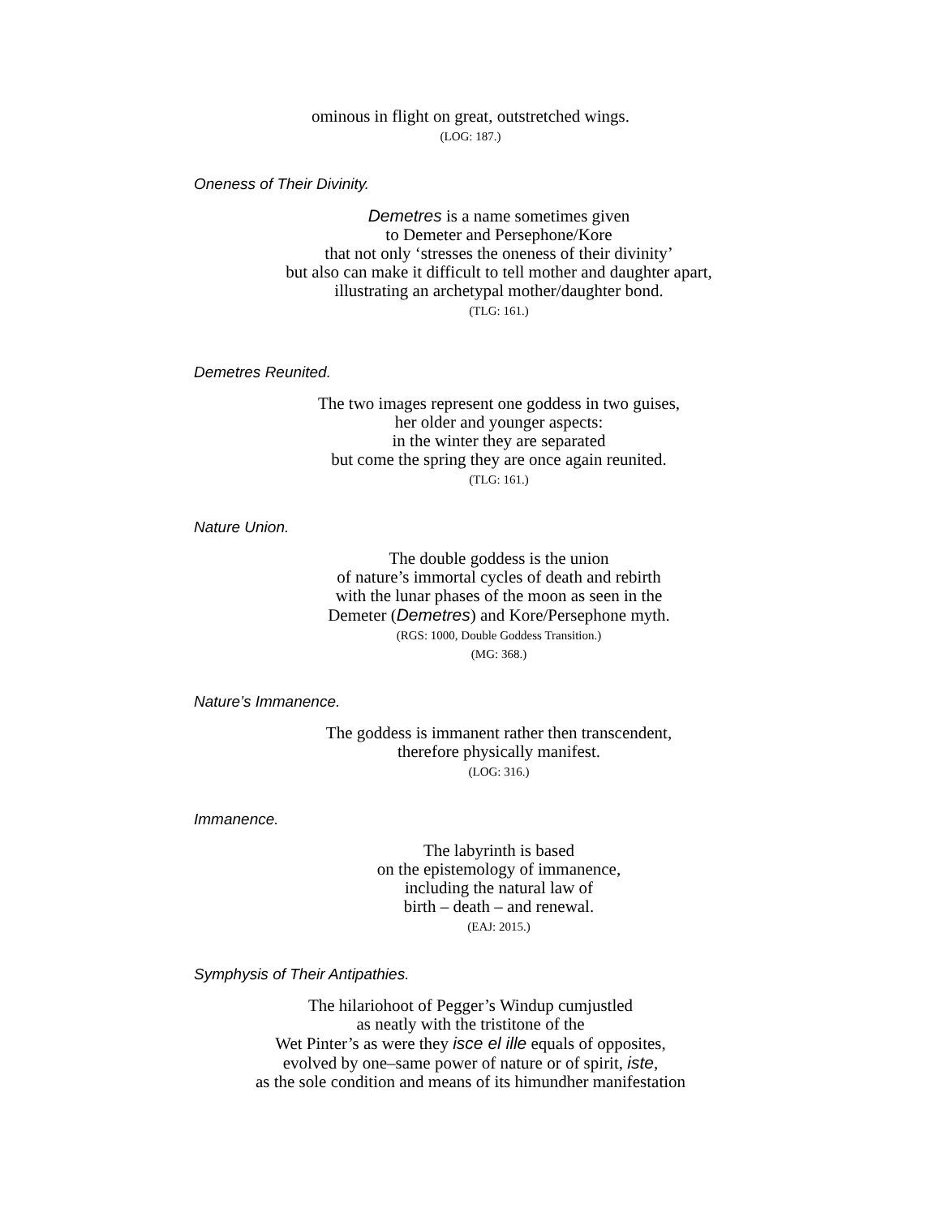ominous in flight on great, outstretched wings.
(LOG: 187.)
Oneness of Their Divinity.
Demetres is a name sometimes given
to Demeter and Persephone/Kore
that not only ‘stresses the oneness of their divinity’
but also can make it difficult to tell mother and daughter apart,
illustrating an archetypal mother/daughter bond.
(TLG: 161.)
Demetres Reunited.
The two images represent one goddess in two guises,
her older and younger aspects:
in the winter they are separated
but come the spring they are once again reunited.
(TLG: 161.)
Nature Union.
The double goddess is the union
of nature’s immortal cycles of death and rebirth
with the lunar phases of the moon as seen in the
Demeter (Demetres) and Kore/Persephone myth.
(RGS: 1000, Double Goddess Transition.)
(MG: 368.)
Nature’s Immanence.
The goddess is immanent rather then transcendent,
therefore physically manifest.
(LOG: 316.)
Immanence.
The labyrinth is based
on the epistemology of immanence,
including the natural law of
birth – death – and renewal.
(EAJ: 2015.)
Symphysis of Their Antipathies.
The hilariohoot of Pegger’s Windup cumjustled
as neatly with the tristitone of the
Wet Pinter’s as were they isce el ille equals of opposites,
evolved by one–same power of nature or of spirit, iste,
as the sole condition and means of its himundher manifestation